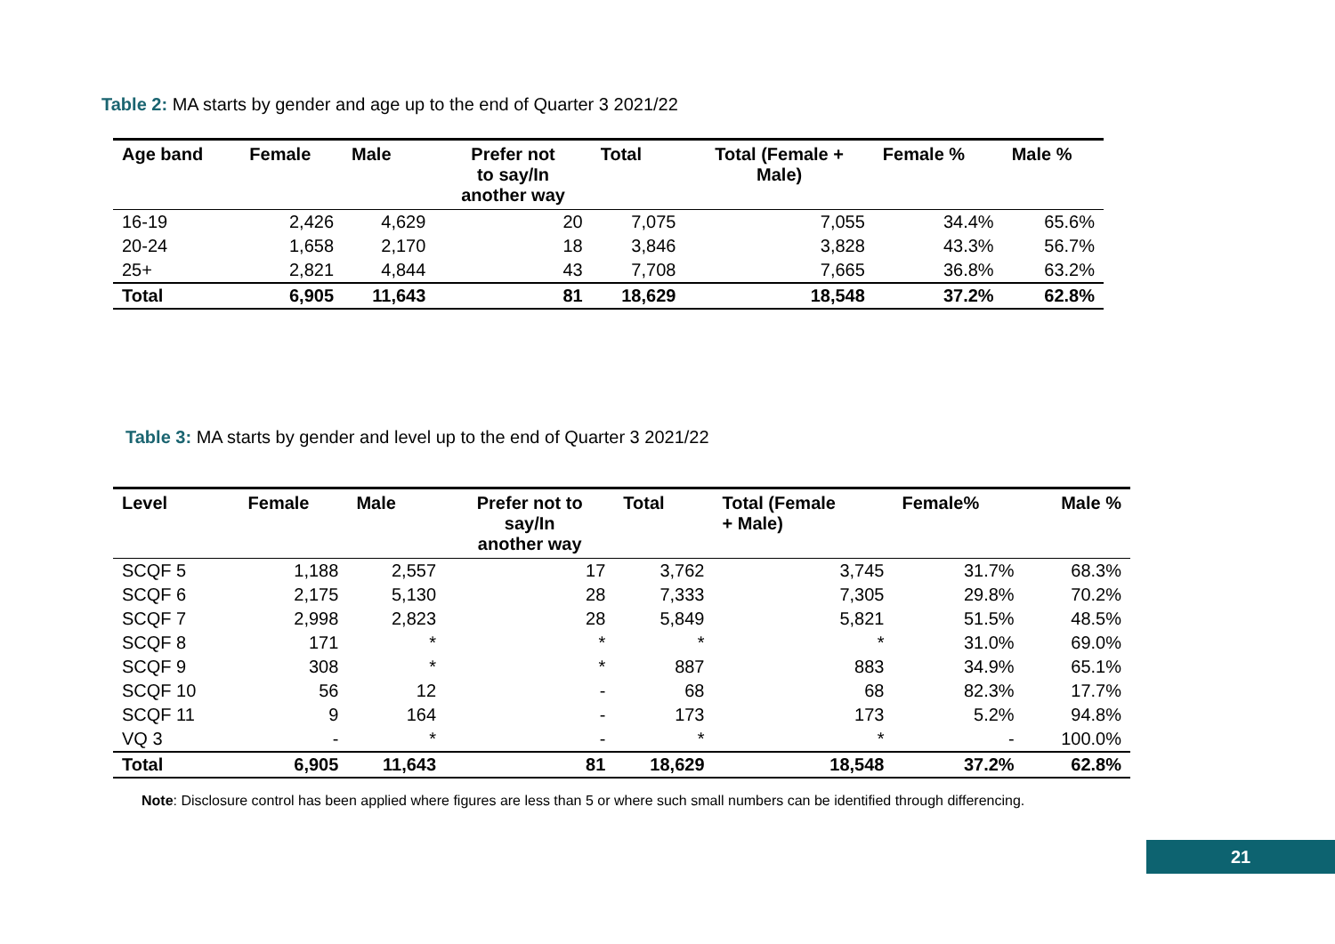Table 2: MA starts by gender and age up to the end of Quarter 3 2021/22
| Age band | Female | Male | Prefer not to say/In another way | Total | Total (Female + Male) | Female % | Male % |
| --- | --- | --- | --- | --- | --- | --- | --- |
| 16-19 | 2,426 | 4,629 | 20 | 7,075 | 7,055 | 34.4% | 65.6% |
| 20-24 | 1,658 | 2,170 | 18 | 3,846 | 3,828 | 43.3% | 56.7% |
| 25+ | 2,821 | 4,844 | 43 | 7,708 | 7,665 | 36.8% | 63.2% |
| Total | 6,905 | 11,643 | 81 | 18,629 | 18,548 | 37.2% | 62.8% |
Table 3: MA starts by gender and level up to the end of Quarter 3 2021/22
| Level | Female | Male | Prefer not to say/In another way | Total | Total (Female + Male) | Female% | Male % |
| --- | --- | --- | --- | --- | --- | --- | --- |
| SCQF 5 | 1,188 | 2,557 | 17 | 3,762 | 3,745 | 31.7% | 68.3% |
| SCQF 6 | 2,175 | 5,130 | 28 | 7,333 | 7,305 | 29.8% | 70.2% |
| SCQF 7 | 2,998 | 2,823 | 28 | 5,849 | 5,821 | 51.5% | 48.5% |
| SCQF 8 | 171 | * | * | * | * | 31.0% | 69.0% |
| SCQF 9 | 308 | * | * | 887 | 883 | 34.9% | 65.1% |
| SCQF 10 | 56 | 12 | - | 68 | 68 | 82.3% | 17.7% |
| SCQF 11 | 9 | 164 | - | 173 | 173 | 5.2% | 94.8% |
| VQ 3 | - | * | - | * | * | - | 100.0% |
| Total | 6,905 | 11,643 | 81 | 18,629 | 18,548 | 37.2% | 62.8% |
Note: Disclosure control has been applied where figures are less than 5 or where such small numbers can be identified through differencing.
21